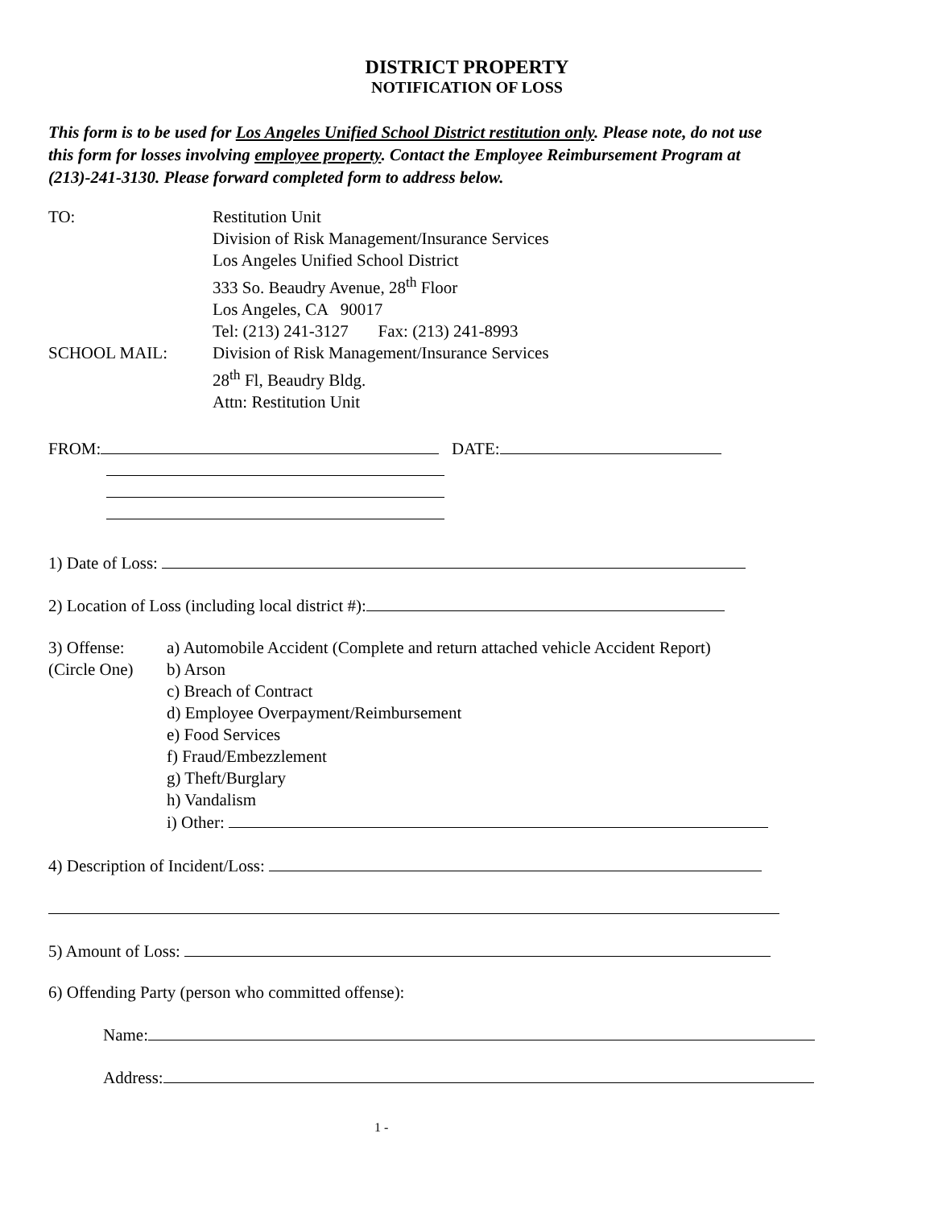DISTRICT PROPERTY
NOTIFICATION OF LOSS
This form is to be used for Los Angeles Unified School District restitution only. Please note, do not use this form for losses involving employee property. Contact the Employee Reimbursement Program at (213)-241-3130. Please forward completed form to address below.
TO: Restitution Unit
Division of Risk Management/Insurance Services
Los Angeles Unified School District
333 So. Beaudry Avenue, 28<sup>th</sup> Floor
Los Angeles, CA 90017
Tel: (213) 241-3127 Fax: (213) 241-8993
SCHOOL MAIL: Division of Risk Management/Insurance Services
28<sup>th</sup> Fl, Beaudry Bldg.
Attn: Restitution Unit
FROM: DATE:
1) Date of Loss:
2) Location of Loss (including local district #):
3) Offense:
(Circle One)
a) Automobile Accident (Complete and return attached vehicle Accident Report)
b) Arson
c) Breach of Contract
d) Employee Overpayment/Reimbursement
e) Food Services
f) Fraud/Embezzlement
g) Theft/Burglary
h) Vandalism
i) Other:
4) Description of Incident/Loss:
5) Amount of Loss:
6) Offending Party (person who committed offense):
Name:
Address:
1 -